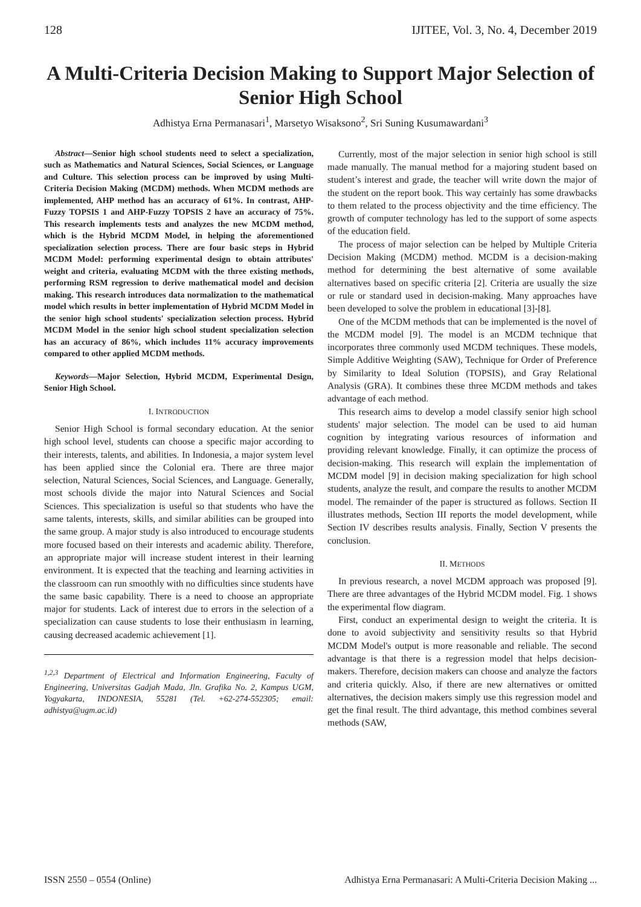128 IJITEE, Vol. 3, No. 4, December 2019
A Multi-Criteria Decision Making to Support Major Selection of Senior High School
Adhistya Erna Permanasari<sup>1</sup>, Marsetyo Wisaksono<sup>2</sup>, Sri Suning Kusumawardani<sup>3</sup>
Abstract—Senior high school students need to select a specialization, such as Mathematics and Natural Sciences, Social Sciences, or Language and Culture. This selection process can be improved by using Multi-Criteria Decision Making (MCDM) methods. When MCDM methods are implemented, AHP method has an accuracy of 61%. In contrast, AHP-Fuzzy TOPSIS 1 and AHP-Fuzzy TOPSIS 2 have an accuracy of 75%. This research implements tests and analyzes the new MCDM method, which is the Hybrid MCDM Model, in helping the aforementioned specialization selection process. There are four basic steps in Hybrid MCDM Model: performing experimental design to obtain attributes' weight and criteria, evaluating MCDM with the three existing methods, performing RSM regression to derive mathematical model and decision making. This research introduces data normalization to the mathematical model which results in better implementation of Hybrid MCDM Model in the senior high school students' specialization selection process. Hybrid MCDM Model in the senior high school student specialization selection has an accuracy of 86%, which includes 11% accuracy improvements compared to other applied MCDM methods.
Keywords—Major Selection, Hybrid MCDM, Experimental Design, Senior High School.
I. INTRODUCTION
Senior High School is formal secondary education. At the senior high school level, students can choose a specific major according to their interests, talents, and abilities. In Indonesia, a major system level has been applied since the Colonial era. There are three major selection, Natural Sciences, Social Sciences, and Language. Generally, most schools divide the major into Natural Sciences and Social Sciences. This specialization is useful so that students who have the same talents, interests, skills, and similar abilities can be grouped into the same group. A major study is also introduced to encourage students more focused based on their interests and academic ability. Therefore, an appropriate major will increase student interest in their learning environment. It is expected that the teaching and learning activities in the classroom can run smoothly with no difficulties since students have the same basic capability. There is a need to choose an appropriate major for students. Lack of interest due to errors in the selection of a specialization can cause students to lose their enthusiasm in learning, causing decreased academic achievement [1].
<sup>1,2,3</sup> Department of Electrical and Information Engineering, Faculty of Engineering, Universitas Gadjah Mada, Jln. Grafika No. 2, Kampus UGM, Yogyakarta, INDONESIA, 55281 (Tel. +62-274-552305; email: adhistya@ugm.ac.id)
Currently, most of the major selection in senior high school is still made manually. The manual method for a majoring student based on student’s interest and grade, the teacher will write down the major of the student on the report book. This way certainly has some drawbacks to them related to the process objectivity and the time efficiency. The growth of computer technology has led to the support of some aspects of the education field.
The process of major selection can be helped by Multiple Criteria Decision Making (MCDM) method. MCDM is a decision-making method for determining the best alternative of some available alternatives based on specific criteria [2]. Criteria are usually the size or rule or standard used in decision-making. Many approaches have been developed to solve the problem in educational [3]-[8].
One of the MCDM methods that can be implemented is the novel of the MCDM model [9]. The model is an MCDM technique that incorporates three commonly used MCDM techniques. These models, Simple Additive Weighting (SAW), Technique for Order of Preference by Similarity to Ideal Solution (TOPSIS), and Gray Relational Analysis (GRA). It combines these three MCDM methods and takes advantage of each method.
This research aims to develop a model classify senior high school students' major selection. The model can be used to aid human cognition by integrating various resources of information and providing relevant knowledge. Finally, it can optimize the process of decision-making. This research will explain the implementation of MCDM model [9] in decision making specialization for high school students, analyze the result, and compare the results to another MCDM model. The remainder of the paper is structured as follows. Section II illustrates methods, Section III reports the model development, while Section IV describes results analysis. Finally, Section V presents the conclusion.
II. METHODS
In previous research, a novel MCDM approach was proposed [9]. There are three advantages of the Hybrid MCDM model. Fig. 1 shows the experimental flow diagram.
First, conduct an experimental design to weight the criteria. It is done to avoid subjectivity and sensitivity results so that Hybrid MCDM Model's output is more reasonable and reliable. The second advantage is that there is a regression model that helps decision-makers. Therefore, decision makers can choose and analyze the factors and criteria quickly. Also, if there are new alternatives or omitted alternatives, the decision makers simply use this regression model and get the final result. The third advantage, this method combines several methods (SAW,
ISSN 2550 – 0554 (Online) Adhistya Erna Permanasari: A Multi-Criteria Decision Making ...